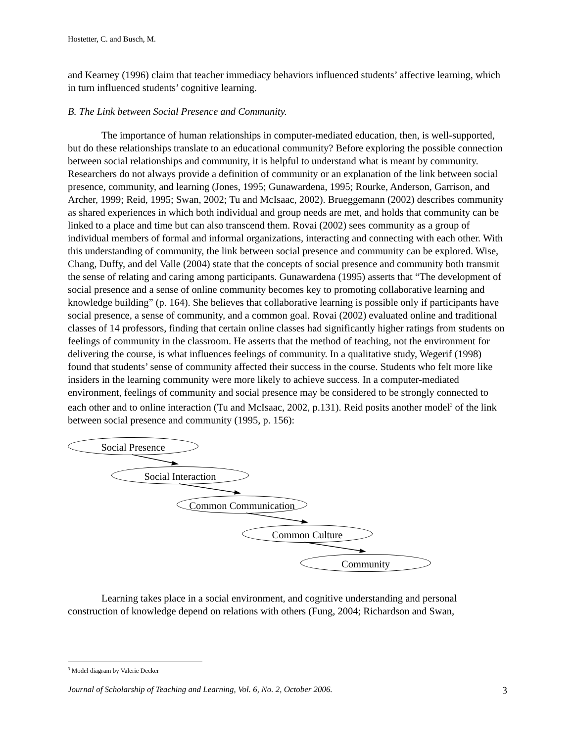Hostetter, C. and Busch, M.
and Kearney (1996) claim that teacher immediacy behaviors influenced students’ affective learning, which in turn influenced students’ cognitive learning.
B. The Link between Social Presence and Community.
The importance of human relationships in computer-mediated education, then, is well-supported, but do these relationships translate to an educational community? Before exploring the possible connection between social relationships and community, it is helpful to understand what is meant by community. Researchers do not always provide a definition of community or an explanation of the link between social presence, community, and learning (Jones, 1995; Gunawardena, 1995; Rourke, Anderson, Garrison, and Archer, 1999; Reid, 1995; Swan, 2002; Tu and McIsaac, 2002). Brueggemann (2002) describes community as shared experiences in which both individual and group needs are met, and holds that community can be linked to a place and time but can also transcend them. Rovai (2002) sees community as a group of individual members of formal and informal organizations, interacting and connecting with each other. With this understanding of community, the link between social presence and community can be explored. Wise, Chang, Duffy, and del Valle (2004) state that the concepts of social presence and community both transmit the sense of relating and caring among participants. Gunawardena (1995) asserts that “The development of social presence and a sense of online community becomes key to promoting collaborative learning and knowledge building” (p. 164). She believes that collaborative learning is possible only if participants have social presence, a sense of community, and a common goal. Rovai (2002) evaluated online and traditional classes of 14 professors, finding that certain online classes had significantly higher ratings from students on feelings of community in the classroom. He asserts that the method of teaching, not the environment for delivering the course, is what influences feelings of community. In a qualitative study, Wegerif (1998) found that students’ sense of community affected their success in the course. Students who felt more like insiders in the learning community were more likely to achieve success. In a computer-mediated environment, feelings of community and social presence may be considered to be strongly connected to each other and to online interaction (Tu and McIsaac, 2002, p.131). Reid posits another model<sup>3</sup> of the link between social presence and community (1995, p. 156):
Social Presence
Social Interaction
Common Communication
Common Culture
Community
Learning takes place in a social environment, and cognitive understanding and personal construction of knowledge depend on relations with others (Fung, 2004; Richardson and Swan,
<sup>3</sup> Model diagram by Valerie Decker
Journal of Scholarship of Teaching and Learning, Vol. 6, No. 2, October 2006. 3